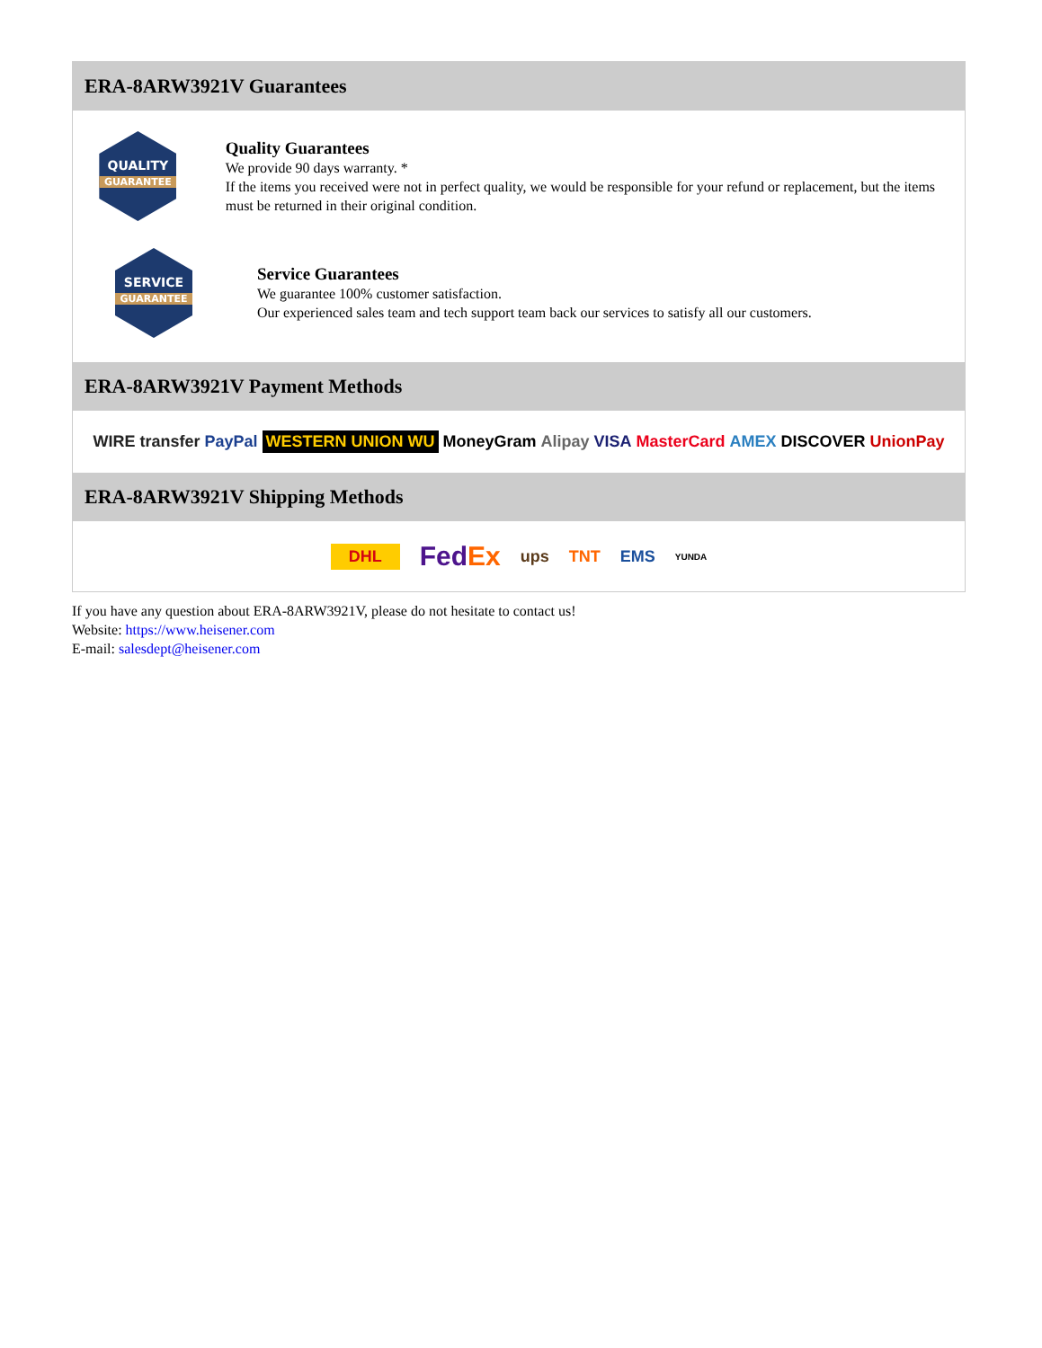ERA-8ARW3921V Guarantees
QUALITY
GUARANTEE
Quality Guarantees
We provide 90 days warranty. *
If the items you received were not in perfect quality, we would be responsible for your refund or replacement, but the items must be returned in their original condition.
SERVICE
GUARANTEE
Service Guarantees
We guarantee 100% customer satisfaction.
Our experienced sales team and tech support team back our services to satisfy all our customers.
ERA-8ARW3921V Payment Methods
WIRE transfer PayPal WESTERN UNION WU MoneyGram Alipay VISA MasterCard AMEX DISCOVER UnionPay
ERA-8ARW3921V Shipping Methods
DHL FedEx ups TNT EMS YUNDA
If you have any question about ERA-8ARW3921V, please do not hesitate to contact us!
Website: https://www.heisener.com
E-mail: salesdept@heisener.com